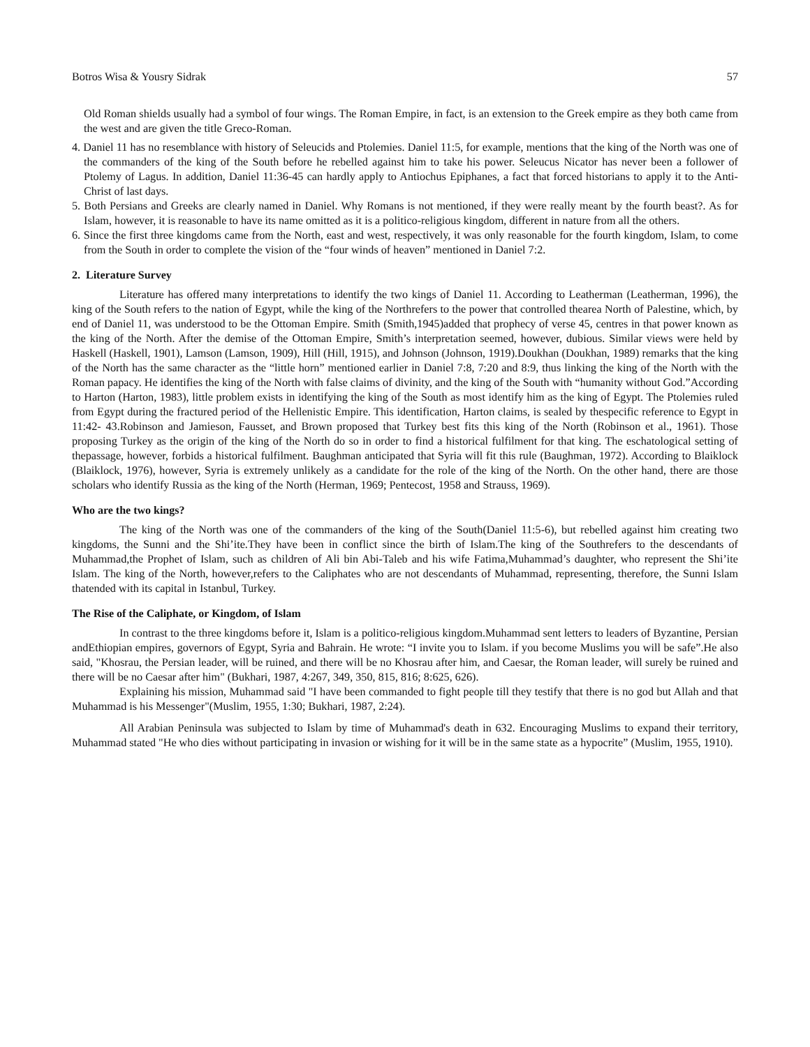Botros Wisa & Yousry Sidrak 57
Old Roman shields usually had a symbol of four wings. The Roman Empire, in fact, is an extension to the Greek empire as they both came from the west and are given the title Greco-Roman.
4. Daniel 11 has no resemblance with history of Seleucids and Ptolemies. Daniel 11:5, for example, mentions that the king of the North was one of the commanders of the king of the South before he rebelled against him to take his power. Seleucus Nicator has never been a follower of Ptolemy of Lagus. In addition, Daniel 11:36-45 can hardly apply to Antiochus Epiphanes, a fact that forced historians to apply it to the Anti-Christ of last days.
5. Both Persians and Greeks are clearly named in Daniel. Why Romans is not mentioned, if they were really meant by the fourth beast?. As for Islam, however, it is reasonable to have its name omitted as it is a politico-religious kingdom, different in nature from all the others.
6. Since the first three kingdoms came from the North, east and west, respectively, it was only reasonable for the fourth kingdom, Islam, to come from the South in order to complete the vision of the “four winds of heaven” mentioned in Daniel 7:2.
2. Literature Survey
Literature has offered many interpretations to identify the two kings of Daniel 11. According to Leatherman (Leatherman, 1996), the king of the South refers to the nation of Egypt, while the king of the Northrefers to the power that controlled thearea North of Palestine, which, by end of Daniel 11, was understood to be the Ottoman Empire. Smith (Smith,1945)added that prophecy of verse 45, centres in that power known as the king of the North. After the demise of the Ottoman Empire, Smith’s interpretation seemed, however, dubious. Similar views were held by Haskell (Haskell, 1901), Lamson (Lamson, 1909), Hill (Hill, 1915), and Johnson (Johnson, 1919).Doukhan (Doukhan, 1989) remarks that the king of the North has the same character as the “little horn” mentioned earlier in Daniel 7:8, 7:20 and 8:9, thus linking the king of the North with the Roman papacy. He identifies the king of the North with false claims of divinity, and the king of the South with “humanity without God.”According to Harton (Harton, 1983), little problem exists in identifying the king of the South as most identify him as the king of Egypt. The Ptolemies ruled from Egypt during the fractured period of the Hellenistic Empire. This identification, Harton claims, is sealed by thespecific reference to Egypt in 11:42- 43.Robinson and Jamieson, Fausset, and Brown proposed that Turkey best fits this king of the North (Robinson et al., 1961). Those proposing Turkey as the origin of the king of the North do so in order to find a historical fulfilment for that king. The eschatological setting of thepassage, however, forbids a historical fulfilment. Baughman anticipated that Syria will fit this rule (Baughman, 1972). According to Blaiklock (Blaiklock, 1976), however, Syria is extremely unlikely as a candidate for the role of the king of the North. On the other hand, there are those scholars who identify Russia as the king of the North (Herman, 1969; Pentecost, 1958 and Strauss, 1969).
Who are the two kings?
The king of the North was one of the commanders of the king of the South(Daniel 11:5-6), but rebelled against him creating two kingdoms, the Sunni and the Shi’ite.They have been in conflict since the birth of Islam.The king of the Southrefers to the descendants of Muhammad,the Prophet of Islam, such as children of Ali bin Abi-Taleb and his wife Fatima,Muhammad’s daughter, who represent the Shi’ite Islam. The king of the North, however,refers to the Caliphates who are not descendants of Muhammad, representing, therefore, the Sunni Islam thatended with its capital in Istanbul, Turkey.
The Rise of the Caliphate, or Kingdom, of Islam
In contrast to the three kingdoms before it, Islam is a politico-religious kingdom.Muhammad sent letters to leaders of Byzantine, Persian andEthiopian empires, governors of Egypt, Syria and Bahrain. He wrote: “I invite you to Islam. if you become Muslims you will be safe”.He also said, "Khosrau, the Persian leader, will be ruined, and there will be no Khosrau after him, and Caesar, the Roman leader, will surely be ruined and there will be no Caesar after him" (Bukhari, 1987, 4:267, 349, 350, 815, 816; 8:625, 626).
Explaining his mission, Muhammad said "I have been commanded to fight people till they testify that there is no god but Allah and that Muhammad is his Messenger"(Muslim, 1955, 1:30; Bukhari, 1987, 2:24).
All Arabian Peninsula was subjected to Islam by time of Muhammad's death in 632. Encouraging Muslims to expand their territory, Muhammad stated "He who dies without participating in invasion or wishing for it will be in the same state as a hypocrite” (Muslim, 1955, 1910).